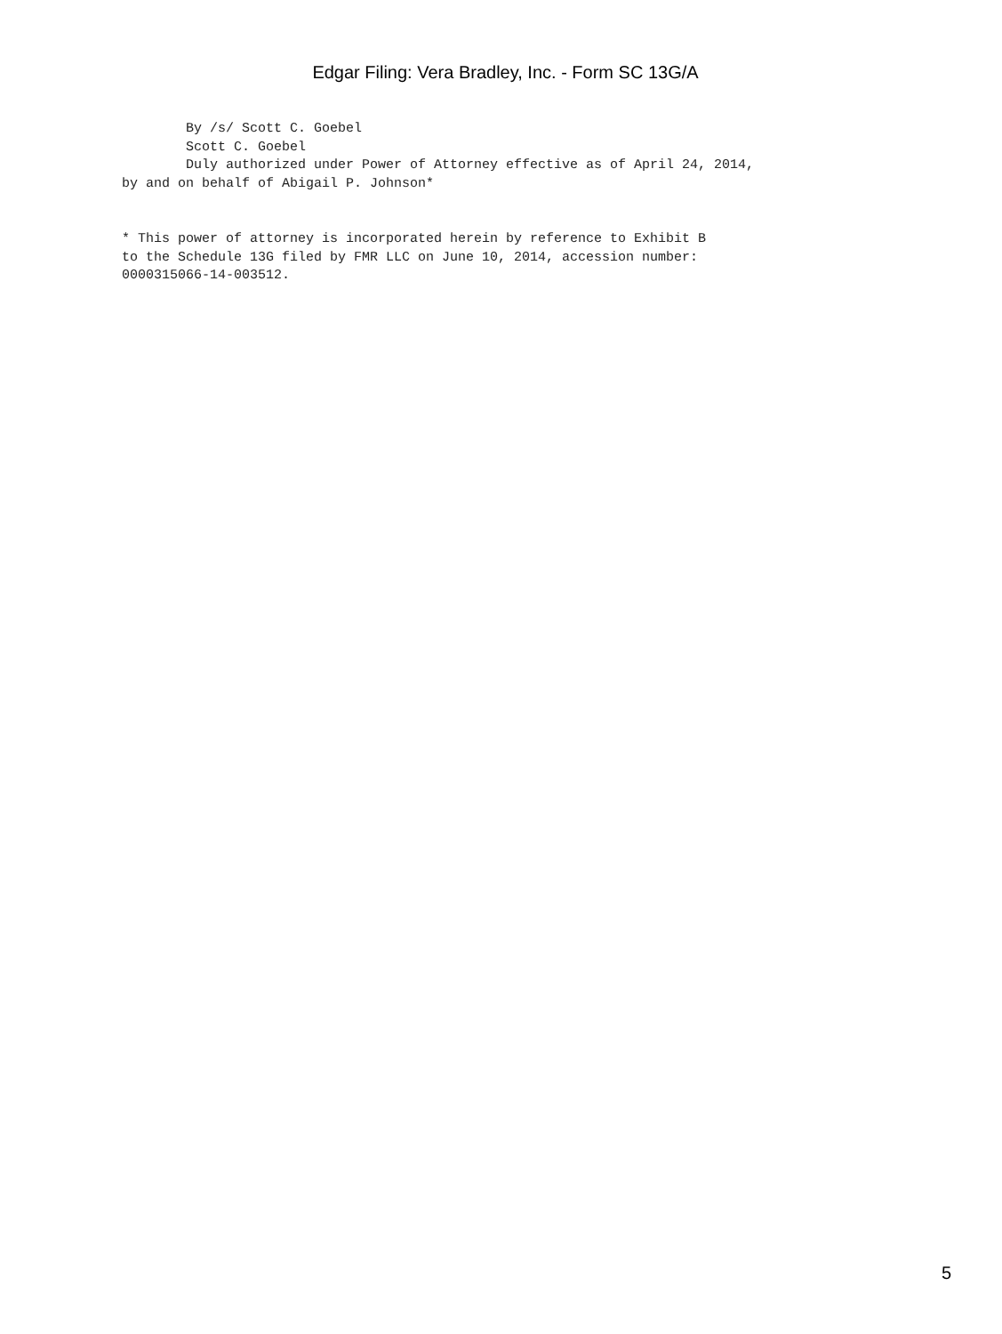Edgar Filing: Vera Bradley, Inc. - Form SC 13G/A
        By /s/ Scott C. Goebel
        Scott C. Goebel
        Duly authorized under Power of Attorney effective as of April 24, 2014,
by and on behalf of Abigail P. Johnson*
* This power of attorney is incorporated herein by reference to Exhibit B
to the Schedule 13G filed by FMR LLC on June 10, 2014, accession number:
0000315066-14-003512.
5